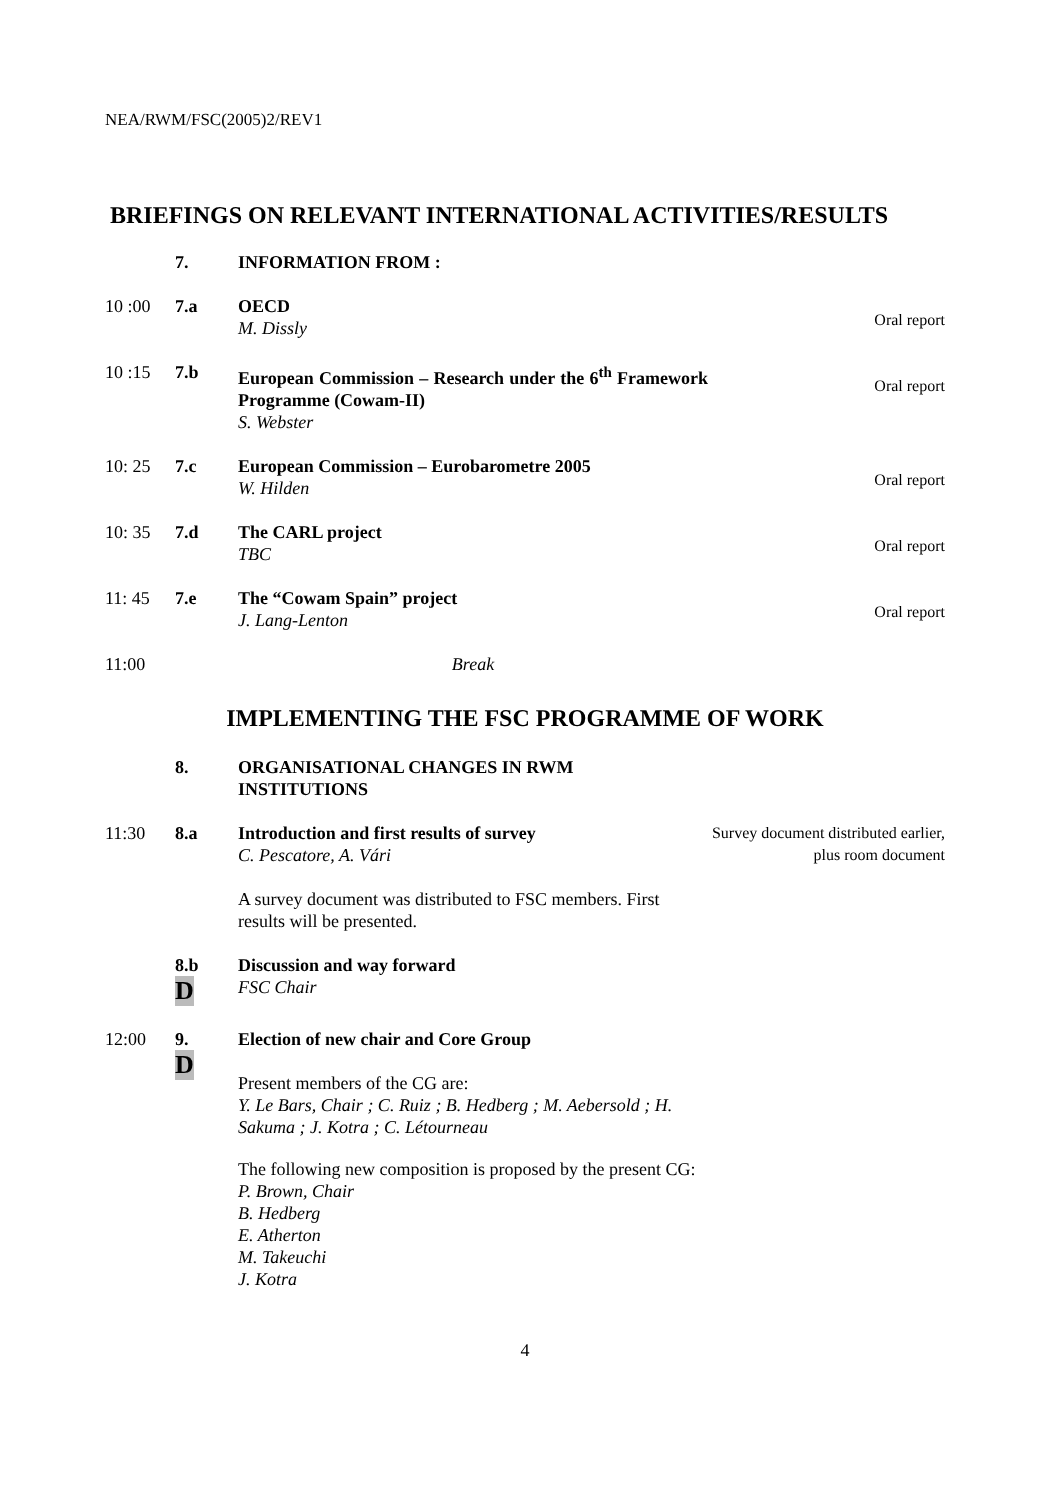NEA/RWM/FSC(2005)2/REV1
BRIEFINGS ON RELEVANT INTERNATIONAL ACTIVITIES/RESULTS
7. INFORMATION FROM :
10 :00 7.a OECD
M. Dissly
Oral report
10 :15 7.b European Commission – Research under the 6<sup>th</sup> Framework Programme (Cowam-II)
S. Webster
Oral report
10: 25 7.c European Commission – Eurobarometre 2005
W. Hilden
Oral report
10: 35 7.d The CARL project
TBC
Oral report
11: 45 7.e The “Cowam Spain” project
J. Lang-Lenton
Oral report
11:00 Break
IMPLEMENTING THE FSC PROGRAMME OF WORK
8. ORGANISATIONAL CHANGES IN RWM INSTITUTIONS
11:30 8.a Introduction and first results of survey
C. Pescatore, A. Vári
A survey document was distributed to FSC members. First results will be presented.
Survey document distributed earlier, plus room document
8.b
D
Discussion and way forward
FSC Chair
12:00 9.
D
Election of new chair and Core Group
Present members of the CG are:
Y. Le Bars, Chair ; C. Ruiz ; B. Hedberg ; M. Aebersold ; H. Sakuma ; J. Kotra ; C. Létourneau
The following new composition is proposed by the present CG:
P. Brown, Chair
B. Hedberg
E. Atherton
M. Takeuchi
J. Kotra
4